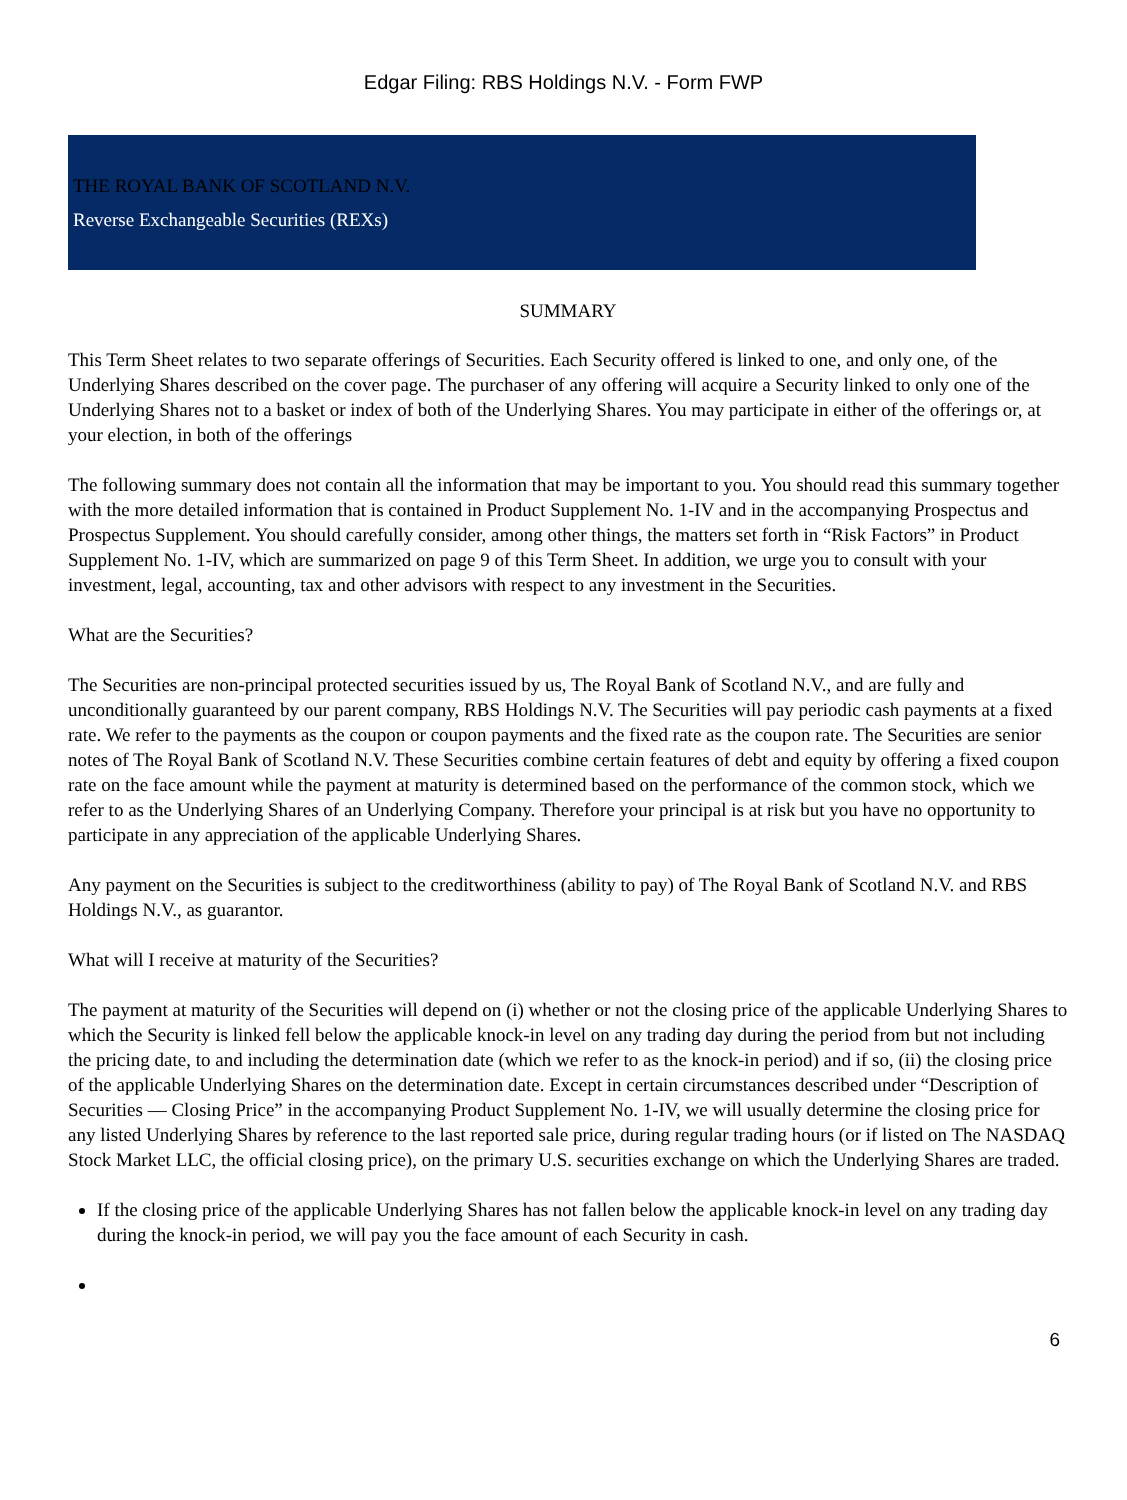Edgar Filing: RBS Holdings N.V. - Form FWP
THE ROYAL BANK OF SCOTLAND N.V.
Reverse Exchangeable Securities (REXs)
SUMMARY
This Term Sheet relates to two separate offerings of Securities. Each Security offered is linked to one, and only one, of the Underlying Shares described on the cover page. The purchaser of any offering will acquire a Security linked to only one of the Underlying Shares not to a basket or index of both of the Underlying Shares. You may participate in either of the offerings or, at your election, in both of the offerings
The following summary does not contain all the information that may be important to you. You should read this summary together with the more detailed information that is contained in Product Supplement No. 1-IV and in the accompanying Prospectus and Prospectus Supplement. You should carefully consider, among other things, the matters set forth in “Risk Factors” in Product Supplement No. 1-IV, which are summarized on page 9 of this Term Sheet. In addition, we urge you to consult with your investment, legal, accounting, tax and other advisors with respect to any investment in the Securities.
What are the Securities?
The Securities are non-principal protected securities issued by us, The Royal Bank of Scotland N.V., and are fully and unconditionally guaranteed by our parent company, RBS Holdings N.V. The Securities will pay periodic cash payments at a fixed rate. We refer to the payments as the coupon or coupon payments and the fixed rate as the coupon rate. The Securities are senior notes of The Royal Bank of Scotland N.V. These Securities combine certain features of debt and equity by offering a fixed coupon rate on the face amount while the payment at maturity is determined based on the performance of the common stock, which we refer to as the Underlying Shares of an Underlying Company. Therefore your principal is at risk but you have no opportunity to participate in any appreciation of the applicable Underlying Shares.
Any payment on the Securities is subject to the creditworthiness (ability to pay) of The Royal Bank of Scotland N.V. and RBS Holdings N.V., as guarantor.
What will I receive at maturity of the Securities?
The payment at maturity of the Securities will depend on (i) whether or not the closing price of the applicable Underlying Shares to which the Security is linked fell below the applicable knock-in level on any trading day during the period from but not including the pricing date, to and including the determination date (which we refer to as the knock-in period) and if so, (ii) the closing price of the applicable Underlying Shares on the determination date. Except in certain circumstances described under “Description of Securities — Closing Price” in the accompanying Product Supplement No. 1-IV, we will usually determine the closing price for any listed Underlying Shares by reference to the last reported sale price, during regular trading hours (or if listed on The NASDAQ Stock Market LLC, the official closing price), on the primary U.S. securities exchange on which the Underlying Shares are traded.
If the closing price of the applicable Underlying Shares has not fallen below the applicable knock-in level on any trading day during the knock-in period, we will pay you the face amount of each Security in cash.
6